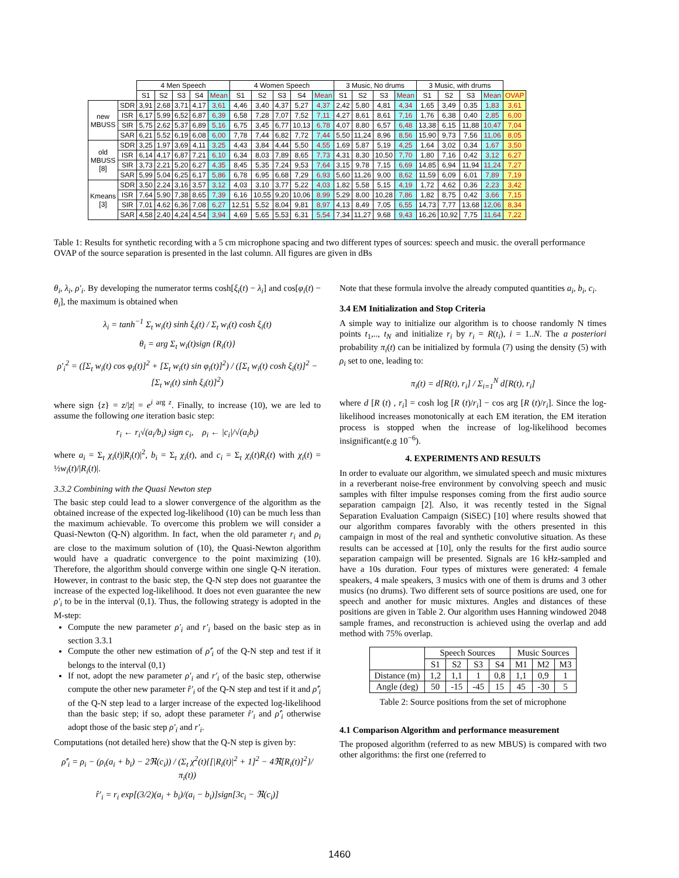| | | 4 Men Speech | | | | | 4 Women Speech | | | | | 3 Music, No drums | | | | 3 Music, with drums | | | | |
| | | S1 | S2 | S3 | S4 | Mean | S1 | S2 | S3 | S4 | Mean | S1 | S2 | S3 | Mean | S1 | S2 | S3 | Mean | OVAP |
| new MBUSS | SDR | 3,91 | 2,68 | 3,71 | 4,17 | 3,61 | 4,46 | 3,40 | 4,37 | 5,27 | 4,37 | 2,42 | 5,80 | 4,81 | 4,34 | 1,65 | 3,49 | 0,35 | 1,83 | 3,61 |
| | ISR | 6,17 | 5,99 | 6,52 | 6,87 | 6,39 | 6,58 | 7,28 | 7,07 | 7,52 | 7,11 | 4,27 | 8,61 | 8,61 | 7,16 | 1,76 | 6,38 | 0,40 | 2,85 | 6,00 |
| | SIR | 5,75 | 2,62 | 5,37 | 6,89 | 5,16 | 6,75 | 3,45 | 6,77 | 10,13 | 6,78 | 4,07 | 8,80 | 6,57 | 6,48 | 13,38 | 6,15 | 11,88 | 10,47 | 7,04 |
| | SAR | 6,21 | 5,52 | 6,19 | 6,08 | 6,00 | 7,78 | 7,44 | 6,82 | 7,72 | 7,44 | 5,50 | 11,24 | 8,96 | 8,56 | 15,90 | 9,73 | 7,56 | 11,06 | 8,05 |
| old MBUSS [8] | SDR | 3,25 | 1,97 | 3,69 | 4,11 | 3,25 | 4,43 | 3,84 | 4,44 | 5,50 | 4,55 | 1,69 | 5,87 | 5,19 | 4,25 | 1,64 | 3,02 | 0,34 | 1,67 | 3,50 |
| | ISR | 6,14 | 4,17 | 6,87 | 7,21 | 6,10 | 6,34 | 8,03 | 7,89 | 8,65 | 7,73 | 4,31 | 8,30 | 10,50 | 7,70 | 1,80 | 7,16 | 0,42 | 3,12 | 6,27 |
| | SIR | 3,73 | 2,21 | 5,20 | 6,27 | 4,35 | 8,45 | 5,35 | 7,24 | 9,53 | 7,64 | 3,15 | 9,78 | 7,15 | 6,69 | 14,85 | 6,94 | 11,94 | 11,24 | 7,27 |
| | SAR | 5,99 | 5,04 | 6,25 | 6,17 | 5,86 | 6,78 | 6,95 | 6,68 | 7,29 | 6,93 | 5,60 | 11,26 | 9,00 | 8,62 | 11,59 | 6,09 | 6,01 | 7,89 | 7,19 |
| Kmeans [3] | SDR | 3,50 | 2,24 | 3,16 | 3,57 | 3,12 | 4,03 | 3,10 | 3,77 | 5,22 | 4,03 | 1,82 | 5,58 | 5,15 | 4,19 | 1,72 | 4,62 | 0,36 | 2,23 | 3,42 |
| | ISR | 7,64 | 5,90 | 7,38 | 8,65 | 7,39 | 6,16 | 10,55 | 9,20 | 10,06 | 8,99 | 5,29 | 8,00 | 10,28 | 7,86 | 1,82 | 8,75 | 0,42 | 3,66 | 7,15 |
| | SIR | 7,01 | 4,62 | 6,36 | 7,08 | 6,27 | 12,51 | 5,52 | 8,04 | 9,81 | 8,97 | 4,13 | 8,49 | 7,05 | 6,55 | 14,73 | 7,77 | 13,68 | 12,06 | 8,34 |
| | SAR | 4,58 | 2,40 | 4,24 | 4,54 | 3,94 | 4,69 | 5,65 | 5,53 | 6,31 | 5,54 | 7,34 | 11,27 | 9,68 | 9,43 | 16,26 | 10,92 | 7,75 | 11,64 | 7,22 |
Table 1: Results for synthetic recording with a 5 cm microphone spacing and two different types of sources: speech and music. the overall performance OVAP of the source separation is presented in the last column. All figures are given in dBs
θ<sub>i</sub>, λ<sub>i</sub>, ρ′<sub>i</sub>. By developing the numerator terms cosh[ξ<sub>i</sub>(t) − λ<sub>i</sub>] and cos[φ<sub>i</sub>(t) − θ<sub>i</sub>], the maximum is obtained when
λ<sub>i</sub> = tanh<sup>−1</sup> Σ<sub>t</sub> w<sub>i</sub>(t) sinh ξ<sub>i</sub>(t) / Σ<sub>t</sub> w<sub>i</sub>(t) cosh ξ<sub>i</sub>(t)
θ<sub>i</sub> = arg Σ<sub>t</sub> w<sub>i</sub>(t)sign {R<sub>i</sub>(t)}
ρ′<sub>i</sub><sup>2</sup> = ([Σ<sub>t</sub> w<sub>i</sub>(t) cos φ<sub>i</sub>(t)]<sup>2</sup> + [Σ<sub>t</sub> w<sub>i</sub>(t) sin φ<sub>i</sub>(t)]<sup>2</sup>) / ([Σ<sub>t</sub> w<sub>i</sub>(t) cosh ξ<sub>i</sub>(t)]<sup>2</sup> − [Σ<sub>t</sub> w<sub>i</sub>(t) sinh ξ<sub>i</sub>(t)]<sup>2</sup>)
where sign {z} = z/|z| = e<sup>i arg z</sup>. Finally, to increase (10), we are led to assume the following one iteration basic step:
r<sub>i</sub> ← r<sub>i</sub>√(a<sub>i</sub>/b<sub>i</sub>) sign c<sub>i</sub>, ρ<sub>i</sub> ← |c<sub>i</sub>|/√(a<sub>i</sub>b<sub>i</sub>)
where a<sub>i</sub> = Σ<sub>t</sub> χ<sub>i</sub>(t)|R<sub>i</sub>(t)|<sup>2</sup>, b<sub>i</sub> = Σ<sub>t</sub> χ<sub>i</sub>(t), and c<sub>i</sub> = Σ<sub>t</sub> χ<sub>i</sub>(t)R<sub>i</sub>(t) with χ<sub>i</sub>(t) = ½w<sub>i</sub>(t)/|R<sub>i</sub>(t)|.
3.3.2 Combining with the Quasi Newton step
The basic step could lead to a slower convergence of the algorithm as the obtained increase of the expected log-likelihood (10) can be much less than the maximum achievable. To overcome this problem we will consider a Quasi-Newton (Q-N) algorithm. In fact, when the old parameter r<sub>i</sub> and ρ<sub>i</sub> are close to the maximum solution of (10), the Quasi-Newton algorithm would have a quadratic convergence to the point maximizing (10). Therefore, the algorithm should converge within one single Q-N iteration. However, in contrast to the basic step, the Q-N step does not guarantee the increase of the expected log-likelihood. It does not even guarantee the new ρ′<sub>i</sub> to be in the interval (0,1). Thus, the following strategy is adopted in the M-step:
Compute the new parameter ρ′<sub>i</sub> and r′<sub>i</sub> based on the basic step as in section 3.3.1
Compute the other new estimation of ρ̂′<sub>i</sub> of the Q-N step and test if it belongs to the interval (0,1)
If not, adopt the new parameter ρ′<sub>i</sub> and r′<sub>i</sub> of the basic step, otherwise compute the other new parameter r̂′<sub>i</sub> of the Q-N step and test if it and ρ̂′<sub>i</sub> of the Q-N step lead to a larger increase of the expected log-likelihood than the basic step; if so, adopt these parameter r̂′<sub>i</sub> and ρ̂′<sub>i</sub> otherwise adopt those of the basic step ρ′<sub>i</sub> and r′<sub>i</sub>.
Computations (not detailed here) show that the Q-N step is given by:
ρ̂′<sub>i</sub> = ρ<sub>i</sub> − (ρ<sub>i</sub>(a<sub>i</sub> + b<sub>i</sub>) − 2ℜ(c<sub>i</sub>)) / (Σ<sub>t</sub> χ<sup>2</sup>(t){[|R<sub>i</sub>(t)|<sup>2</sup> + 1]<sup>2</sup> − 4ℜ[R<sub>i</sub>(t)]<sup>2</sup>}/π<sub>i</sub>(t))
r̂′<sub>i</sub> = r<sub>i</sub> exp[(3/2)(a<sub>i</sub> + b<sub>i</sub>)/(a<sub>i</sub> − b<sub>i</sub>)]sign[3c<sub>i</sub> − ℜ(c<sub>i</sub>)]
Note that these formula involve the already computed quantities a<sub>i</sub>, b<sub>i</sub>, c<sub>i</sub>.
3.4 EM Initialization and Stop Criteria
A simple way to initialize our algorithm is to choose randomly N times points t<sub>1</sub>,.., t<sub>N</sub> and initialize r<sub>i</sub> by r<sub>i</sub> = R(t<sub>i</sub>), i = 1..N. The a posteriori probability π<sub>i</sub>(t) can be initialized by formula (7) using the density (5) with ρ<sub>i</sub> set to one, leading to:
π<sub>i</sub>(t) = d[R(t), r<sub>i</sub>] / Σ<sub>i=1</sub><sup>N</sup> d[R(t), r<sub>i</sub>]
where d [R (t) , r<sub>i</sub>] = cosh log [R (t)/r<sub>i</sub>] − cos arg [R (t)/r<sub>i</sub>]. Since the log-likelihood increases monotonically at each EM iteration, the EM iteration process is stopped when the increase of log-likelihood becomes insignificant(e.g 10<sup>−6</sup>).
4. EXPERIMENTS AND RESULTS
In order to evaluate our algorithm, we simulated speech and music mixtures in a reverberant noise-free environment by convolving speech and music samples with filter impulse responses coming from the first audio source separation campaign [2]. Also, it was recently tested in the Signal Separation Evaluation Campaign (SiSEC) [10] where results showed that our algorithm compares favorably with the others presented in this campaign in most of the real and synthetic convolutive situation. As these results can be accessed at [10], only the results for the first audio source separation campaign will be presented. Signals are 16 kHz-sampled and have a 10s duration. Four types of mixtures were generated: 4 female speakers, 4 male speakers, 3 musics with one of them is drums and 3 other musics (no drums). Two different sets of source positions are used, one for speech and another for music mixtures. Angles and distances of these positions are given in Table 2. Our algorithm uses Hanning windowed 2048 sample frames, and reconstruction is achieved using the overlap and add method with 75% overlap.
| | Speech Sources | | | | Music Sources | | |
| | S1 | S2 | S3 | S4 | M1 | M2 | M3 |
| Distance (m) | 1,2 | 1,1 | 1 | 0,8 | 1,1 | 0,9 | 1 |
| Angle (deg) | 50 | -15 | -45 | 15 | 45 | -30 | 5 |
Table 2: Source positions from the set of microphone
4.1 Comparison Algorithm and performance measurement
The proposed algorithm (referred to as new MBUS) is compared with two other algorithms: the first one (referred to
1460